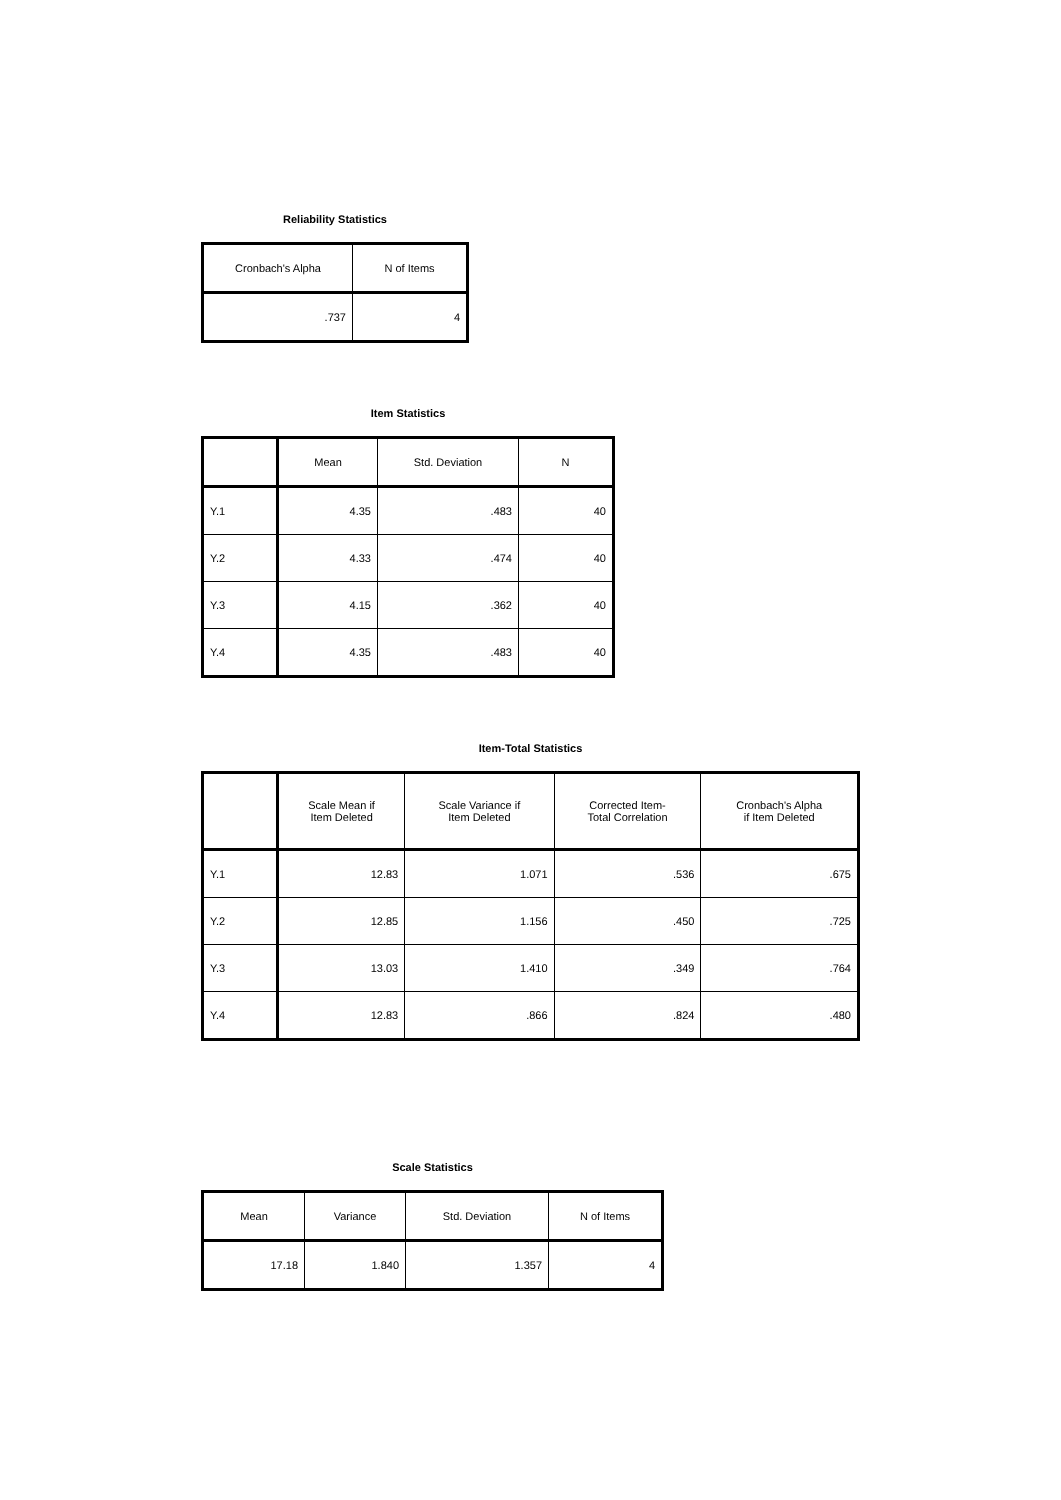Reliability Statistics
| Cronbach's Alpha | N of Items |
| --- | --- |
| .737 | 4 |
Item Statistics
| | Mean | Std. Deviation | N |
| --- | --- | --- | --- |
| Y.1 | 4.35 | .483 | 40 |
| Y.2 | 4.33 | .474 | 40 |
| Y.3 | 4.15 | .362 | 40 |
| Y.4 | 4.35 | .483 | 40 |
Item-Total Statistics
| | Scale Mean if Item Deleted | Scale Variance if Item Deleted | Corrected Item- Total Correlation | Cronbach's Alpha if Item Deleted |
| --- | --- | --- | --- | --- |
| Y.1 | 12.83 | 1.071 | .536 | .675 |
| Y.2 | 12.85 | 1.156 | .450 | .725 |
| Y.3 | 13.03 | 1.410 | .349 | .764 |
| Y.4 | 12.83 | .866 | .824 | .480 |
Scale Statistics
| Mean | Variance | Std. Deviation | N of Items |
| --- | --- | --- | --- |
| 17.18 | 1.840 | 1.357 | 4 |